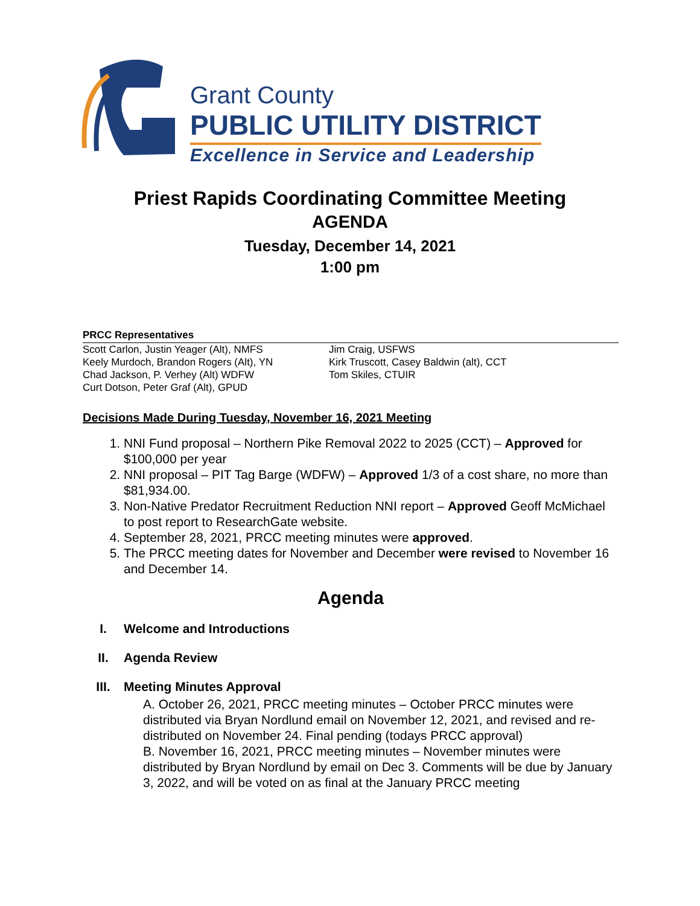Grant County
PUBLIC UTILITY DISTRICT
Excellence in Service and Leadership
Priest Rapids Coordinating Committee Meeting
AGENDA
Tuesday, December 14, 2021
1:00 pm
PRCC Representatives
Scott Carlon, Justin Yeager (Alt), NMFS
Keely Murdoch, Brandon Rogers (Alt), YN
Chad Jackson, P. Verhey (Alt) WDFW
Curt Dotson, Peter Graf (Alt), GPUD
Jim Craig, USFWS
Kirk Truscott, Casey Baldwin (alt), CCT
Tom Skiles, CTUIR
Decisions Made During Tuesday, November 16, 2021 Meeting
1. NNI Fund proposal – Northern Pike Removal 2022 to 2025 (CCT) – Approved for $100,000 per year
2. NNI proposal – PIT Tag Barge (WDFW) – Approved 1/3 of a cost share, no more than $81,934.00.
3. Non-Native Predator Recruitment Reduction NNI report – Approved Geoff McMichael to post report to ResearchGate website.
4. September 28, 2021, PRCC meeting minutes were approved.
5. The PRCC meeting dates for November and December were revised to November 16 and December 14.
Agenda
I. Welcome and Introductions
II. Agenda Review
III. Meeting Minutes Approval
A. October 26, 2021, PRCC meeting minutes – October PRCC minutes were distributed via Bryan Nordlund email on November 12, 2021, and revised and re-distributed on November 24. Final pending (todays PRCC approval)
B. November 16, 2021, PRCC meeting minutes – November minutes were distributed by Bryan Nordlund by email on Dec 3. Comments will be due by January 3, 2022, and will be voted on as final at the January PRCC meeting